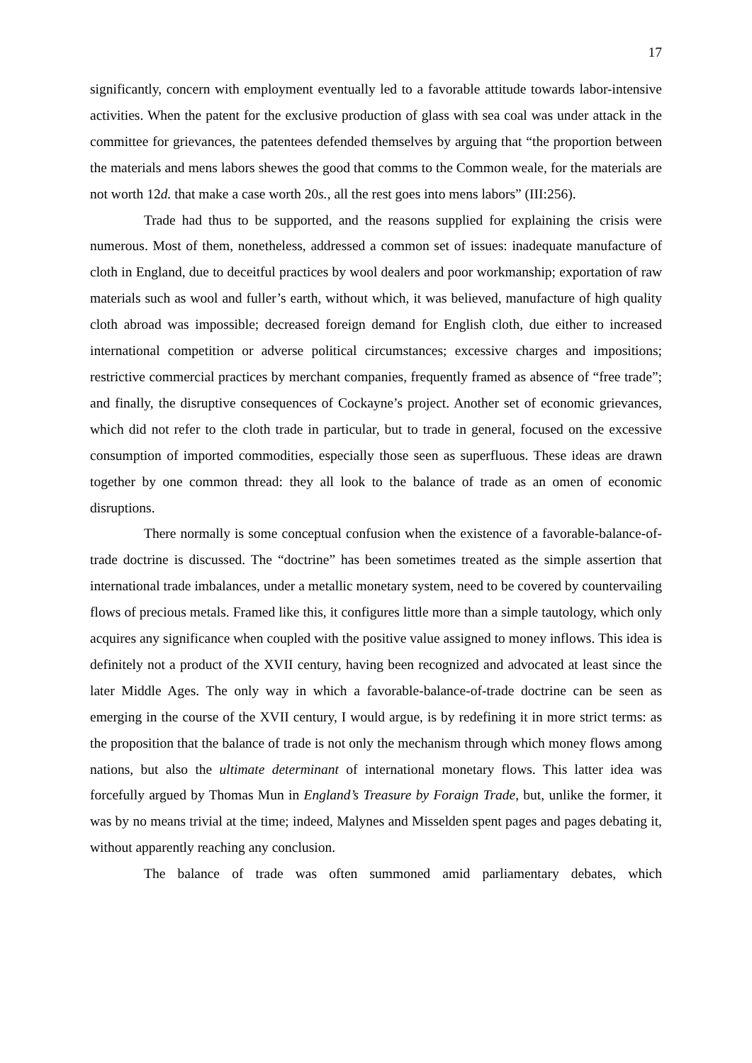17
significantly, concern with employment eventually led to a favorable attitude towards labor-intensive activities. When the patent for the exclusive production of glass with sea coal was under attack in the committee for grievances, the patentees defended themselves by arguing that “the proportion between the materials and mens labors shewes the good that comms to the Common weale, for the materials are not worth 12d. that make a case worth 20s., all the rest goes into mens labors” (III:256).
Trade had thus to be supported, and the reasons supplied for explaining the crisis were numerous. Most of them, nonetheless, addressed a common set of issues: inadequate manufacture of cloth in England, due to deceitful practices by wool dealers and poor workmanship; exportation of raw materials such as wool and fuller’s earth, without which, it was believed, manufacture of high quality cloth abroad was impossible; decreased foreign demand for English cloth, due either to increased international competition or adverse political circumstances; excessive charges and impositions; restrictive commercial practices by merchant companies, frequently framed as absence of “free trade”; and finally, the disruptive consequences of Cockayne’s project. Another set of economic grievances, which did not refer to the cloth trade in particular, but to trade in general, focused on the excessive consumption of imported commodities, especially those seen as superfluous. These ideas are drawn together by one common thread: they all look to the balance of trade as an omen of economic disruptions.
There normally is some conceptual confusion when the existence of a favorable-balance-of-trade doctrine is discussed. The “doctrine” has been sometimes treated as the simple assertion that international trade imbalances, under a metallic monetary system, need to be covered by countervailing flows of precious metals. Framed like this, it configures little more than a simple tautology, which only acquires any significance when coupled with the positive value assigned to money inflows. This idea is definitely not a product of the XVII century, having been recognized and advocated at least since the later Middle Ages. The only way in which a favorable-balance-of-trade doctrine can be seen as emerging in the course of the XVII century, I would argue, is by redefining it in more strict terms: as the proposition that the balance of trade is not only the mechanism through which money flows among nations, but also the ultimate determinant of international monetary flows. This latter idea was forcefully argued by Thomas Mun in England’s Treasure by Foraign Trade, but, unlike the former, it was by no means trivial at the time; indeed, Malynes and Misselden spent pages and pages debating it, without apparently reaching any conclusion.
The balance of trade was often summoned amid parliamentary debates, which